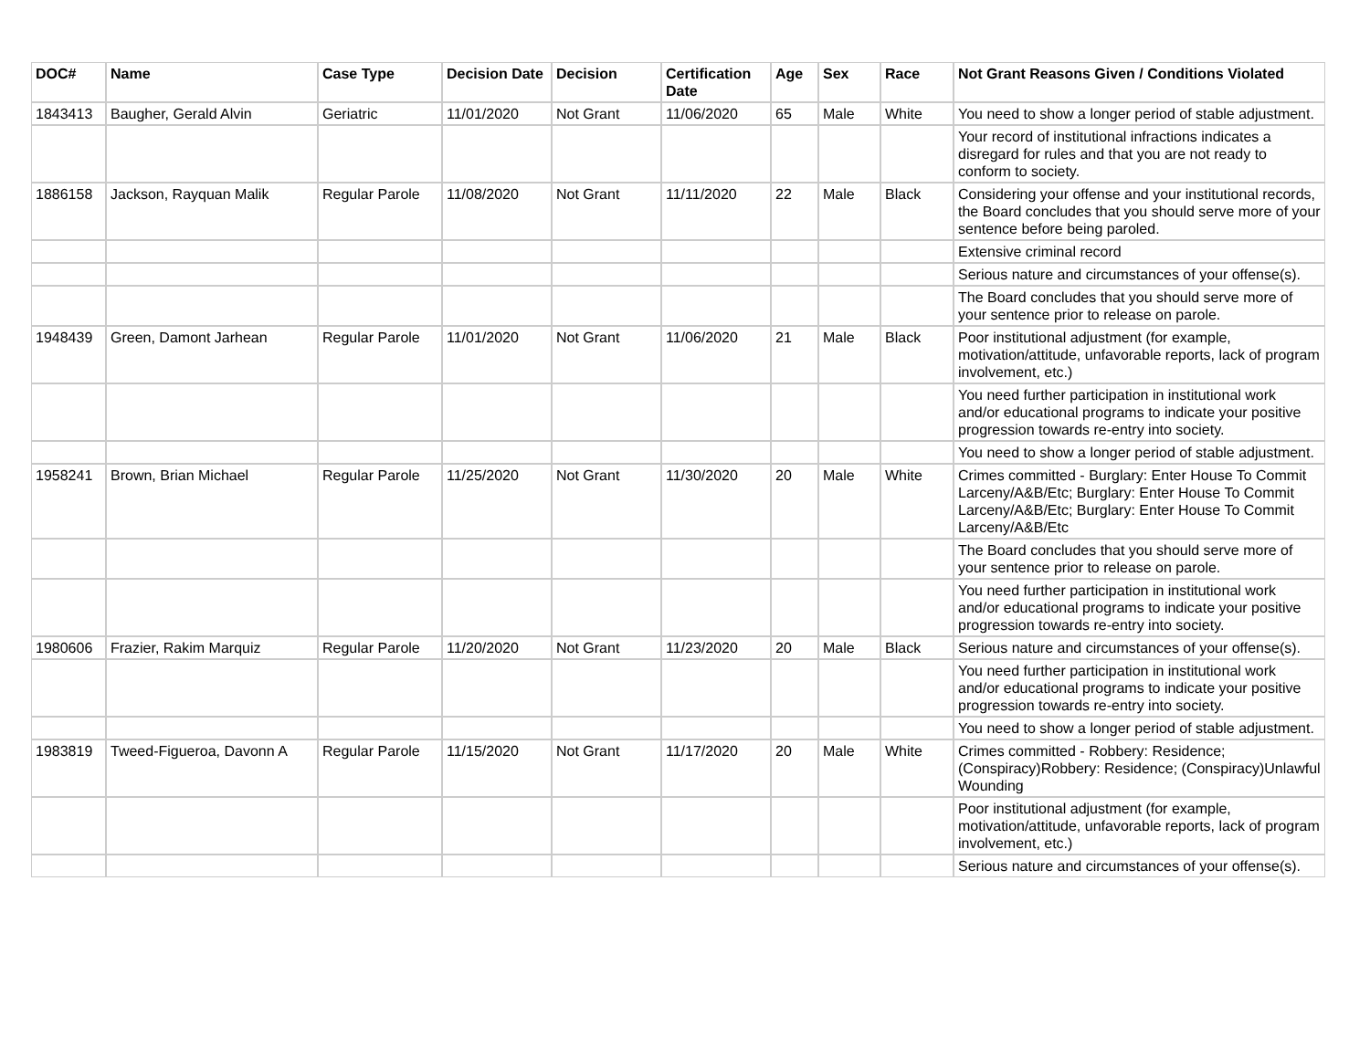| DOC# | Name | Case Type | Decision Date | Decision | Certification Date | Age | Sex | Race | Not Grant Reasons Given / Conditions Violated |
| --- | --- | --- | --- | --- | --- | --- | --- | --- | --- |
| 1843413 | Baugher, Gerald Alvin | Geriatric | 11/01/2020 | Not Grant | 11/06/2020 | 65 | Male | White | You need to show a longer period of stable adjustment. |
| | | | | | | | | | Your record of institutional infractions indicates a disregard for rules and that you are not ready to conform to society. |
| 1886158 | Jackson, Rayquan Malik | Regular Parole | 11/08/2020 | Not Grant | 11/11/2020 | 22 | Male | Black | Considering your offense and your institutional records, the Board concludes that you should serve more of your sentence before being paroled. |
| | | | | | | | | | Extensive criminal record |
| | | | | | | | | | Serious nature and circumstances of your offense(s). |
| | | | | | | | | | The Board concludes that you should serve more of your sentence prior to release on parole. |
| 1948439 | Green, Damont Jarhean | Regular Parole | 11/01/2020 | Not Grant | 11/06/2020 | 21 | Male | Black | Poor institutional adjustment (for example, motivation/attitude, unfavorable reports, lack of program involvement, etc.) |
| | | | | | | | | | You need further participation in institutional work and/or educational programs to indicate your positive progression towards re-entry into society. |
| | | | | | | | | | You need to show a longer period of stable adjustment. |
| 1958241 | Brown, Brian Michael | Regular Parole | 11/25/2020 | Not Grant | 11/30/2020 | 20 | Male | White | Crimes committed - Burglary: Enter House To Commit Larceny/A&B/Etc; Burglary: Enter House To Commit Larceny/A&B/Etc; Burglary: Enter House To Commit Larceny/A&B/Etc |
| | | | | | | | | | The Board concludes that you should serve more of your sentence prior to release on parole. |
| | | | | | | | | | You need further participation in institutional work and/or educational programs to indicate your positive progression towards re-entry into society. |
| 1980606 | Frazier, Rakim Marquiz | Regular Parole | 11/20/2020 | Not Grant | 11/23/2020 | 20 | Male | Black | Serious nature and circumstances of your offense(s). |
| | | | | | | | | | You need further participation in institutional work and/or educational programs to indicate your positive progression towards re-entry into society. |
| | | | | | | | | | You need to show a longer period of stable adjustment. |
| 1983819 | Tweed-Figueroa, Davonn A | Regular Parole | 11/15/2020 | Not Grant | 11/17/2020 | 20 | Male | White | Crimes committed - Robbery: Residence; (Conspiracy)Robbery: Residence; (Conspiracy)Unlawful Wounding |
| | | | | | | | | | Poor institutional adjustment (for example, motivation/attitude, unfavorable reports, lack of program involvement, etc.) |
| | | | | | | | | | Serious nature and circumstances of your offense(s). |